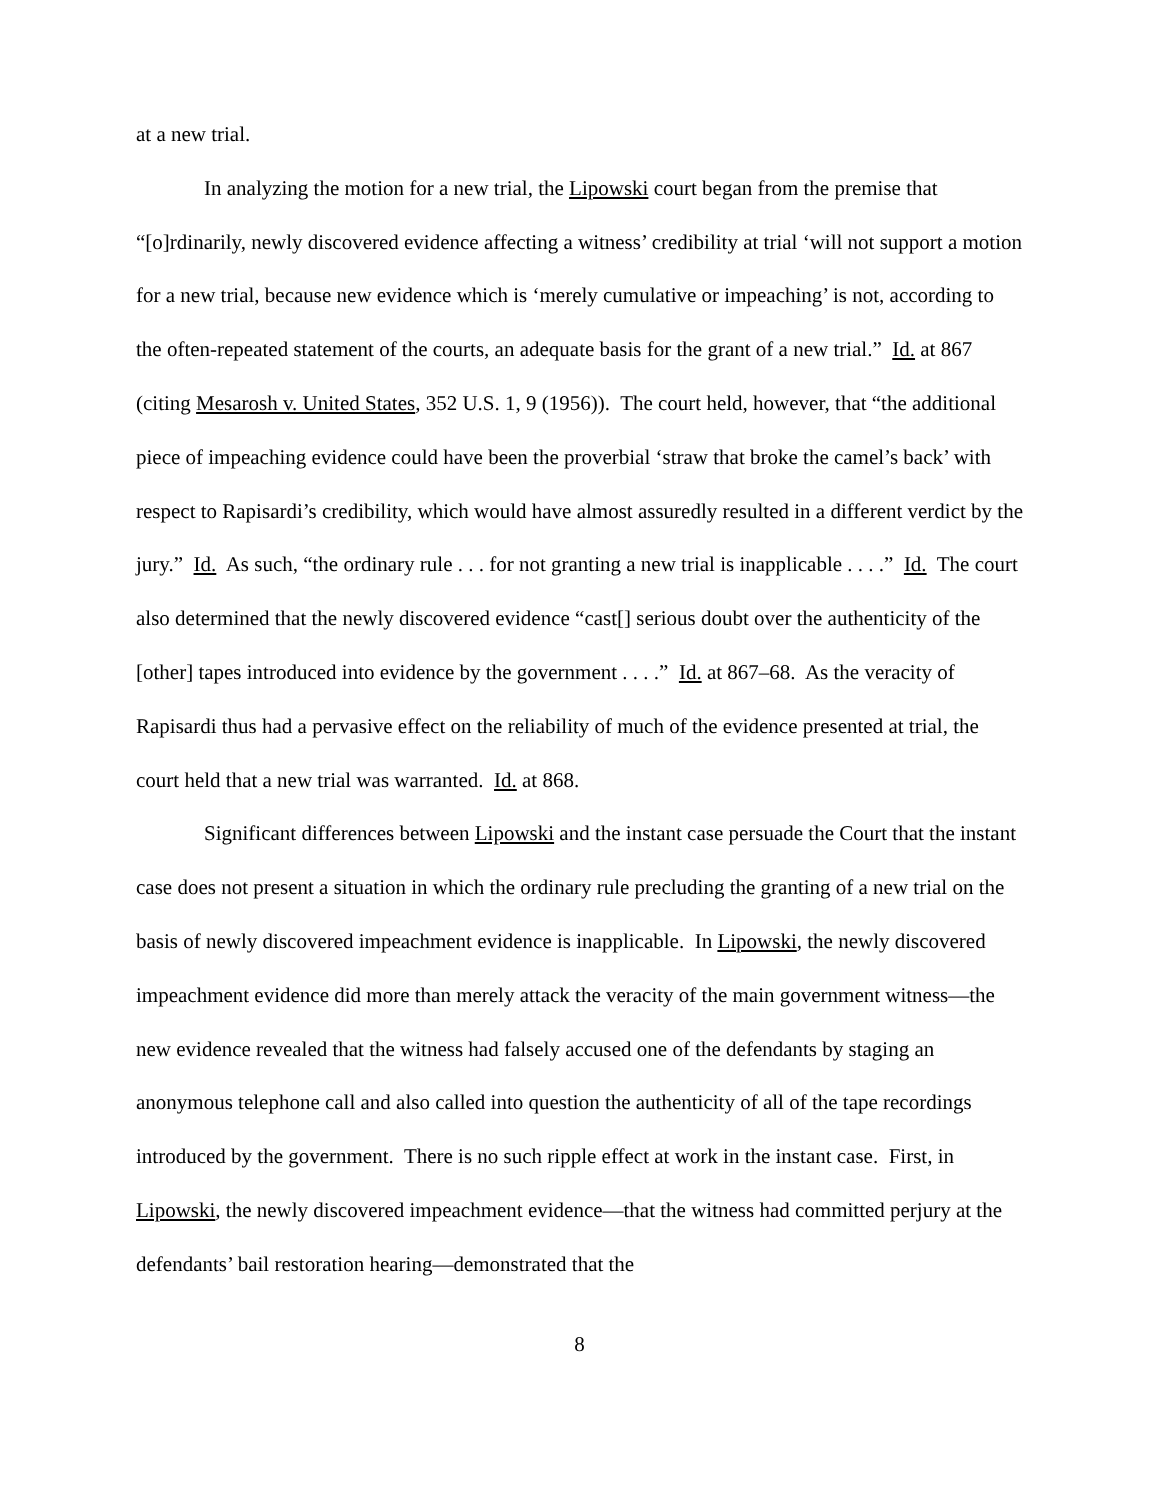at a new trial.
In analyzing the motion for a new trial, the Lipowski court began from the premise that “[o]rdinarily, newly discovered evidence affecting a witness’ credibility at trial ‘will not support a motion for a new trial, because new evidence which is ‘merely cumulative or impeaching’ is not, according to the often-repeated statement of the courts, an adequate basis for the grant of a new trial.” Id. at 867 (citing Mesarosh v. United States, 352 U.S. 1, 9 (1956)). The court held, however, that “the additional piece of impeaching evidence could have been the proverbial ‘straw that broke the camel’s back’ with respect to Rapisardi’s credibility, which would have almost assuredly resulted in a different verdict by the jury.” Id. As such, “the ordinary rule . . . for not granting a new trial is inapplicable . . . .” Id. The court also determined that the newly discovered evidence “cast[] serious doubt over the authenticity of the [other] tapes introduced into evidence by the government . . . .” Id. at 867–68. As the veracity of Rapisardi thus had a pervasive effect on the reliability of much of the evidence presented at trial, the court held that a new trial was warranted. Id. at 868.
Significant differences between Lipowski and the instant case persuade the Court that the instant case does not present a situation in which the ordinary rule precluding the granting of a new trial on the basis of newly discovered impeachment evidence is inapplicable. In Lipowski, the newly discovered impeachment evidence did more than merely attack the veracity of the main government witness—the new evidence revealed that the witness had falsely accused one of the defendants by staging an anonymous telephone call and also called into question the authenticity of all of the tape recordings introduced by the government. There is no such ripple effect at work in the instant case. First, in Lipowski, the newly discovered impeachment evidence—that the witness had committed perjury at the defendants’ bail restoration hearing—demonstrated that the
8